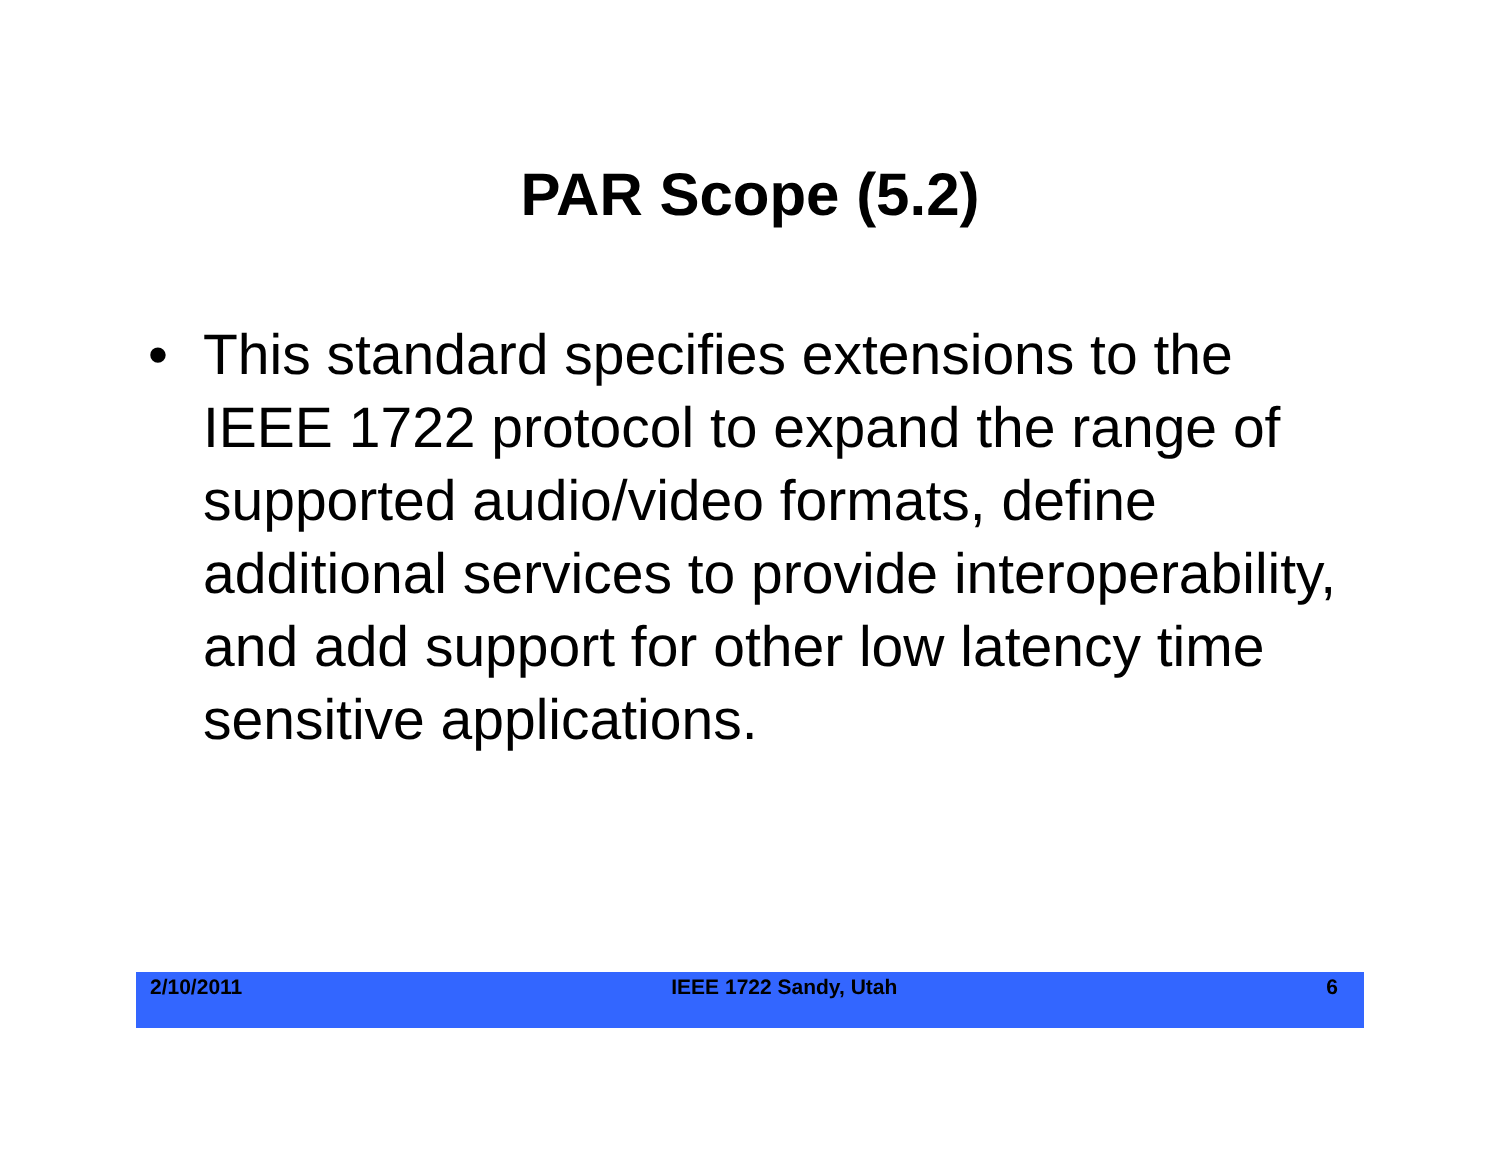PAR Scope (5.2)
• This standard specifies extensions to the IEEE 1722 protocol to expand the range of supported audio/video formats, define additional services to provide interoperability, and add support for other low latency time sensitive applications.
2/10/2011 IEEE 1722 Sandy, Utah 6